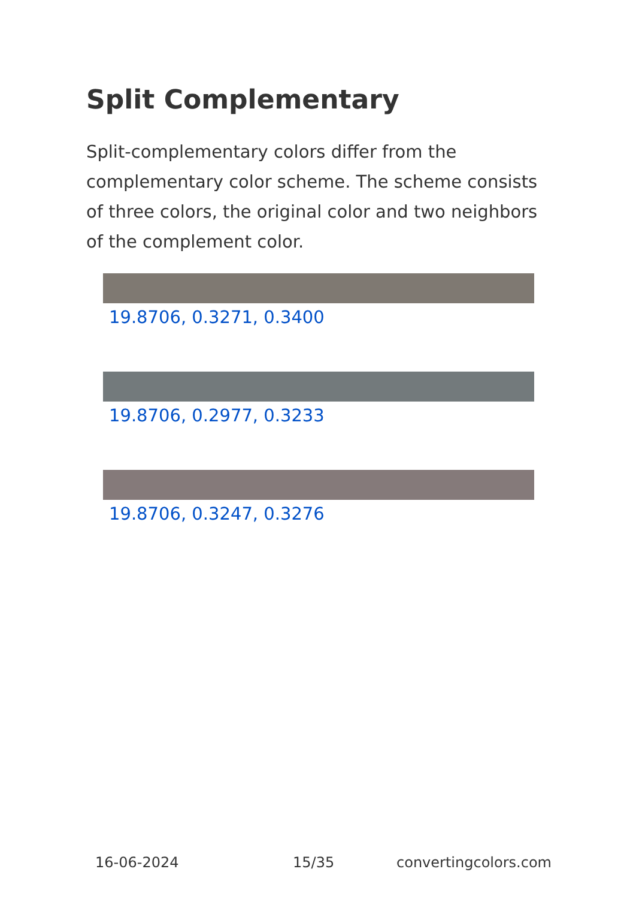Split Complementary
Split-complementary colors differ from the complementary color scheme. The scheme consists of three colors, the original color and two neighbors of the complement color.
19.8706, 0.3271, 0.3400
19.8706, 0.2977, 0.3233
19.8706, 0.3247, 0.3276
16-06-2024 15/35 convertingcolors.com